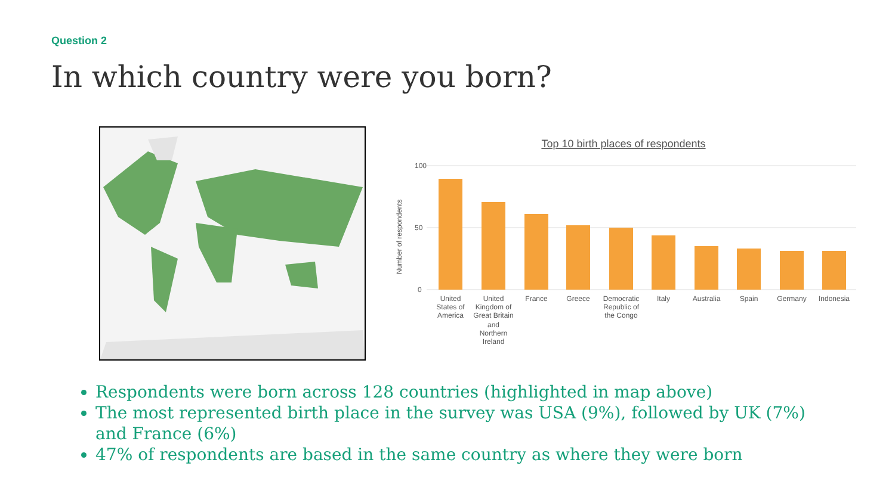Question 2
In which country were you born?
Top 10 birth places of respondents
100
50
0
Number of respondents
United
States of
America
United
Kingdom of
Great Britain
and
Northern
Ireland
France
Greece
Democratic
Republic of
the Congo
Italy
Australia
Spain
Germany
Indonesia
Respondents were born across 128 countries (highlighted in map above)
The most represented birth place in the survey was USA (9%), followed by UK (7%) and France (6%)
47% of respondents are based in the same country as where they were born